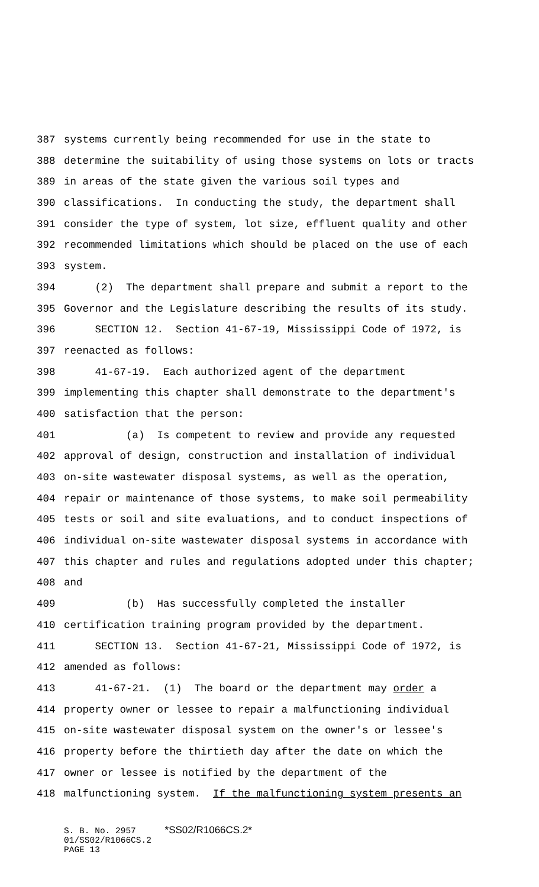387 systems currently being recommended for use in the state to
388 determine the suitability of using those systems on lots or tracts
389 in areas of the state given the various soil types and
390 classifications. In conducting the study, the department shall
391 consider the type of system, lot size, effluent quality and other
392 recommended limitations which should be placed on the use of each
393 system.
394 (2) The department shall prepare and submit a report to the
395 Governor and the Legislature describing the results of its study.
396 SECTION 12. Section 41-67-19, Mississippi Code of 1972, is
397 reenacted as follows:
398 41-67-19. Each authorized agent of the department
399 implementing this chapter shall demonstrate to the department's
400 satisfaction that the person:
401 (a) Is competent to review and provide any requested
402 approval of design, construction and installation of individual
403 on-site wastewater disposal systems, as well as the operation,
404 repair or maintenance of those systems, to make soil permeability
405 tests or soil and site evaluations, and to conduct inspections of
406 individual on-site wastewater disposal systems in accordance with
407 this chapter and rules and regulations adopted under this chapter;
408 and
409 (b) Has successfully completed the installer
410 certification training program provided by the department.
411 SECTION 13. Section 41-67-21, Mississippi Code of 1972, is
412 amended as follows:
413 41-67-21. (1) The board or the department may order a
414 property owner or lessee to repair a malfunctioning individual
415 on-site wastewater disposal system on the owner's or lessee's
416 property before the thirtieth day after the date on which the
417 owner or lessee is notified by the department of the
418 malfunctioning system. If the malfunctioning system presents an
S. B. No. 2957 *SS02/R1066CS.2*
01/SS02/R1066CS.2
PAGE 13